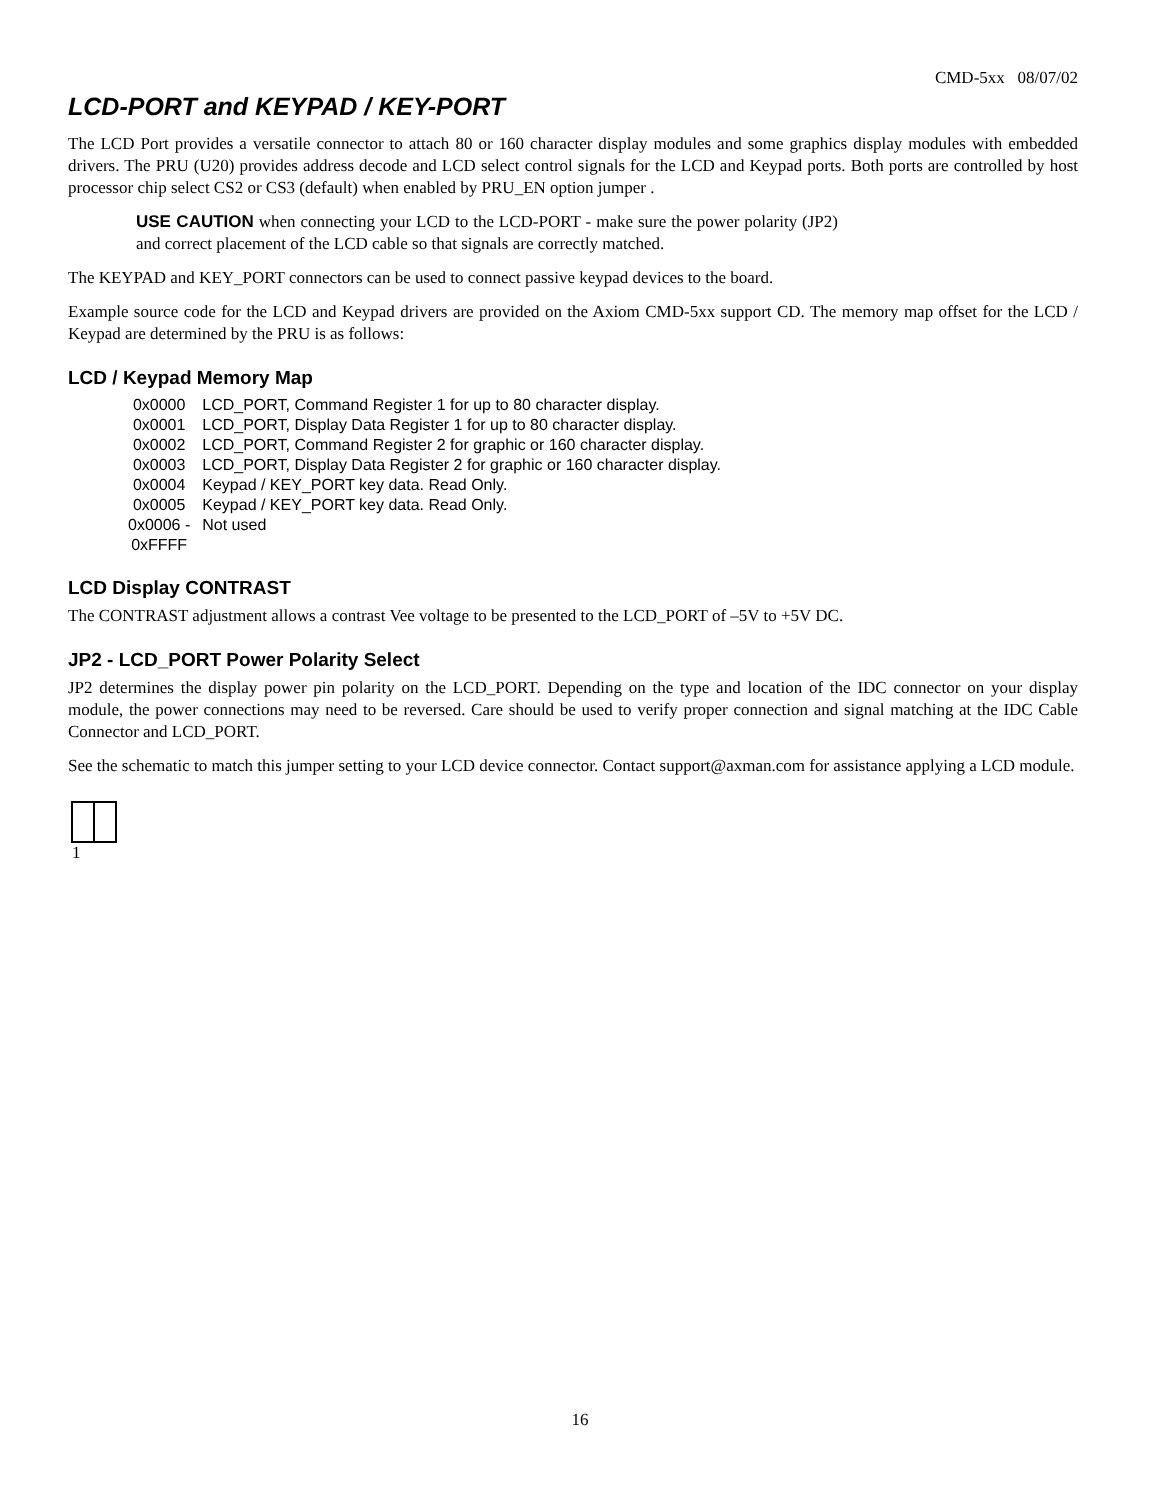CMD-5xx 08/07/02
LCD-PORT and KEYPAD / KEY-PORT
The LCD Port provides a versatile connector to attach 80 or 160 character display modules and some graphics display modules with embedded drivers. The PRU (U20) provides address decode and LCD select control signals for the LCD and Keypad ports. Both ports are controlled by host processor chip select CS2 or CS3 (default) when enabled by PRU_EN option jumper .
USE CAUTION when connecting your LCD to the LCD-PORT - make sure the power polarity (JP2) and correct placement of the LCD cable so that signals are correctly matched.
The KEYPAD and KEY_PORT connectors can be used to connect passive keypad devices to the board.
Example source code for the LCD and Keypad drivers are provided on the Axiom CMD-5xx support CD. The memory map offset for the LCD / Keypad are determined by the PRU is as follows:
LCD / Keypad Memory Map
| 0x0000 | LCD_PORT, Command Register 1 for up to 80 character display. |
| 0x0001 | LCD_PORT, Display Data Register 1 for up to 80 character display. |
| 0x0002 | LCD_PORT, Command Register 2 for graphic or 160 character display. |
| 0x0003 | LCD_PORT, Display Data Register 2 for graphic or 160 character display. |
| 0x0004 | Keypad / KEY_PORT key data. Read Only. |
| 0x0005 | Keypad / KEY_PORT key data. Read Only. |
| 0x0006 - 0xFFFF | Not used |
LCD Display CONTRAST
The CONTRAST adjustment allows a contrast Vee voltage to be presented to the LCD_PORT of –5V to +5V DC.
JP2 - LCD_PORT Power Polarity Select
JP2 determines the display power pin polarity on the LCD_PORT. Depending on the type and location of the IDC connector on your display module, the power connections may need to be reversed. Care should be used to verify proper connection and signal matching at the IDC Cable Connector and LCD_PORT.
See the schematic to match this jumper setting to your LCD device connector. Contact support@axman.com for assistance applying a LCD module.
1
16